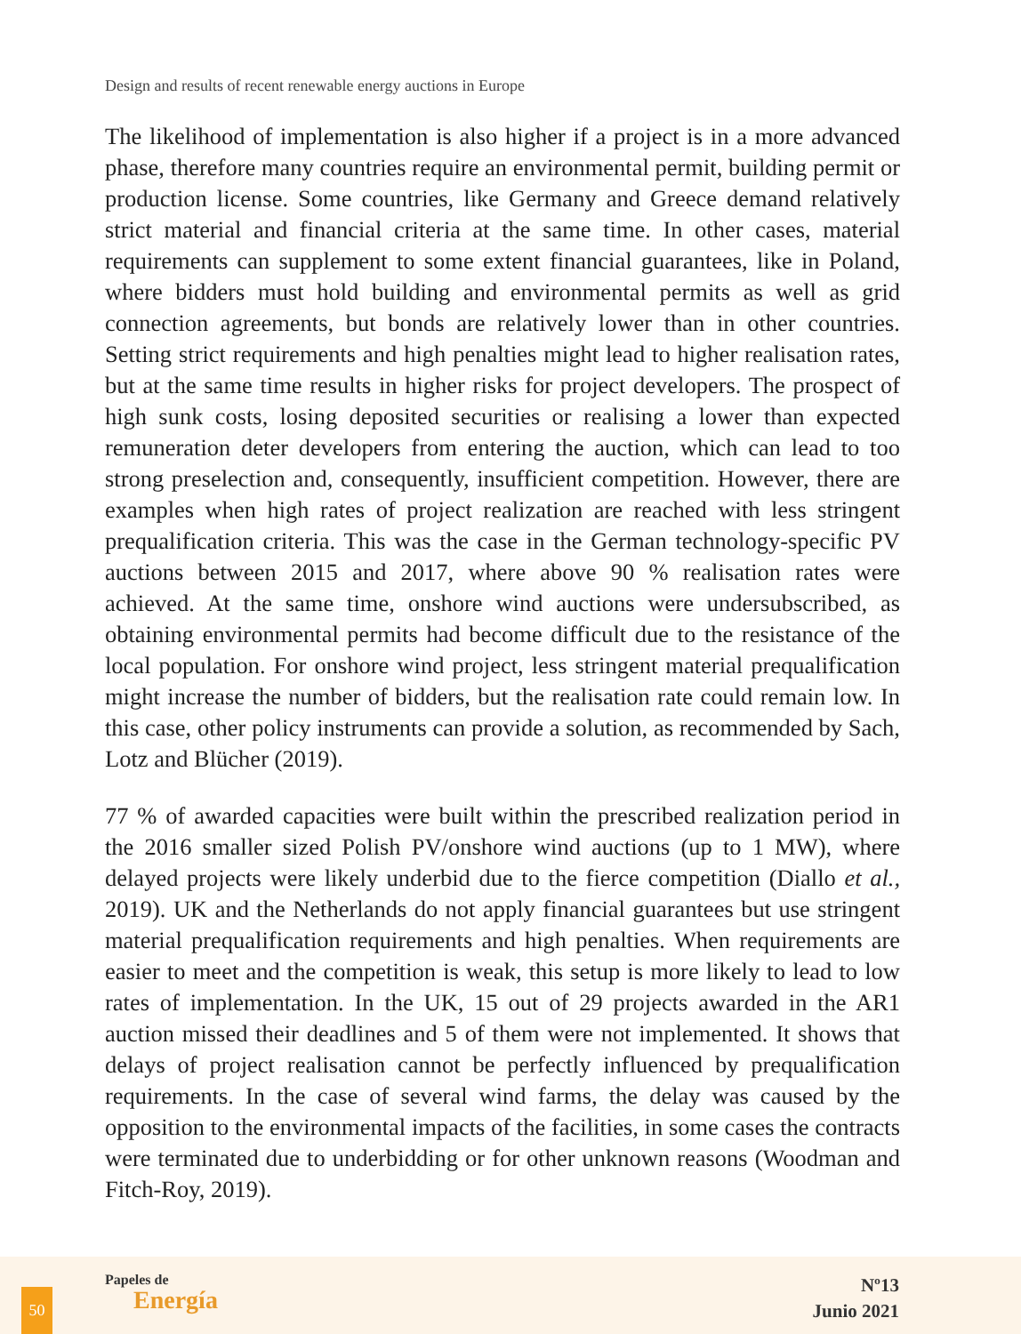Design and results of recent renewable energy auctions in Europe
The likelihood of implementation is also higher if a project is in a more advanced phase, therefore many countries require an environmental permit, building permit or production license. Some countries, like Germany and Greece demand relatively strict material and financial criteria at the same time. In other cases, material requirements can supplement to some extent financial guarantees, like in Poland, where bidders must hold building and environmental permits as well as grid connection agreements, but bonds are relatively lower than in other countries. Setting strict requirements and high penalties might lead to higher realisation rates, but at the same time results in higher risks for project developers. The prospect of high sunk costs, losing deposited securities or realising a lower than expected remuneration deter developers from entering the auction, which can lead to too strong preselection and, consequently, insufficient competition. However, there are examples when high rates of project realization are reached with less stringent prequalification criteria. This was the case in the German technology-specific PV auctions between 2015 and 2017, where above 90 % realisation rates were achieved. At the same time, onshore wind auctions were undersubscribed, as obtaining environmental permits had become difficult due to the resistance of the local population. For onshore wind project, less stringent material prequalification might increase the number of bidders, but the realisation rate could remain low. In this case, other policy instruments can provide a solution, as recommended by Sach, Lotz and Blücher (2019).
77 % of awarded capacities were built within the prescribed realization period in the 2016 smaller sized Polish PV/onshore wind auctions (up to 1 MW), where delayed projects were likely underbid due to the fierce competition (Diallo et al., 2019). UK and the Netherlands do not apply financial guarantees but use stringent material prequalification requirements and high penalties. When requirements are easier to meet and the competition is weak, this setup is more likely to lead to low rates of implementation. In the UK, 15 out of 29 projects awarded in the AR1 auction missed their deadlines and 5 of them were not implemented. It shows that delays of project realisation cannot be perfectly influenced by prequalification requirements. In the case of several wind farms, the delay was caused by the opposition to the environmental impacts of the facilities, in some cases the contracts were terminated due to underbidding or for other unknown reasons (Woodman and Fitch-Roy, 2019).
50
Papeles de
Energía
Nº13
Junio 2021